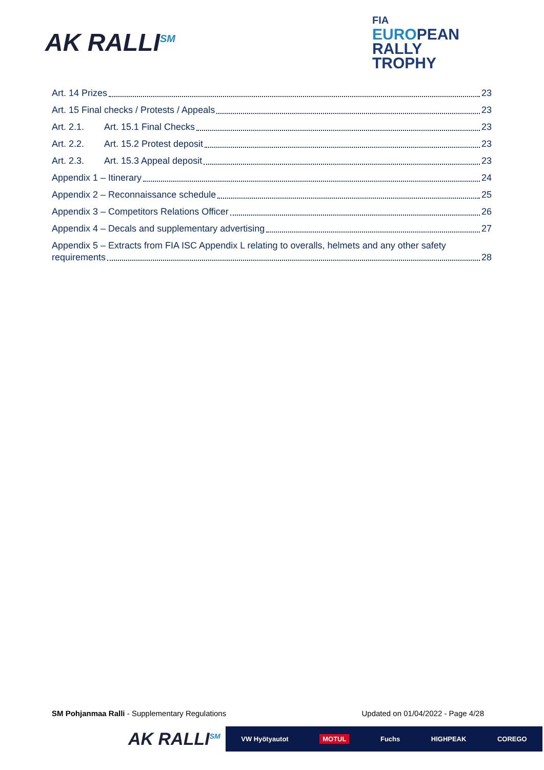AK RALLI<sup>SM</sup>
FIA
EUROPEAN
RALLY
TROPHY
Art. 14 Prizes 23
Art. 15 Final checks / Protests / Appeals 23
Art. 2.1. Art. 15.1 Final Checks 23
Art. 2.2. Art. 15.2 Protest deposit 23
Art. 2.3. Art. 15.3 Appeal deposit 23
Appendix 1 – Itinerary 24
Appendix 2 – Reconnaissance schedule 25
Appendix 3 – Competitors Relations Officer 26
Appendix 4 – Decals and supplementary advertising 27
Appendix 5 – Extracts from FIA ISC Appendix L relating to overalls, helmets and any other safety
requirements 28
SM Pohjanmaa Ralli - Supplementary Regulations Updated on 01/04/2022 - Page 4/28
AK RALLI<sup>SM</sup> VW Hyötyautot MOTUL Fuchs HIGHPEAK COREGO